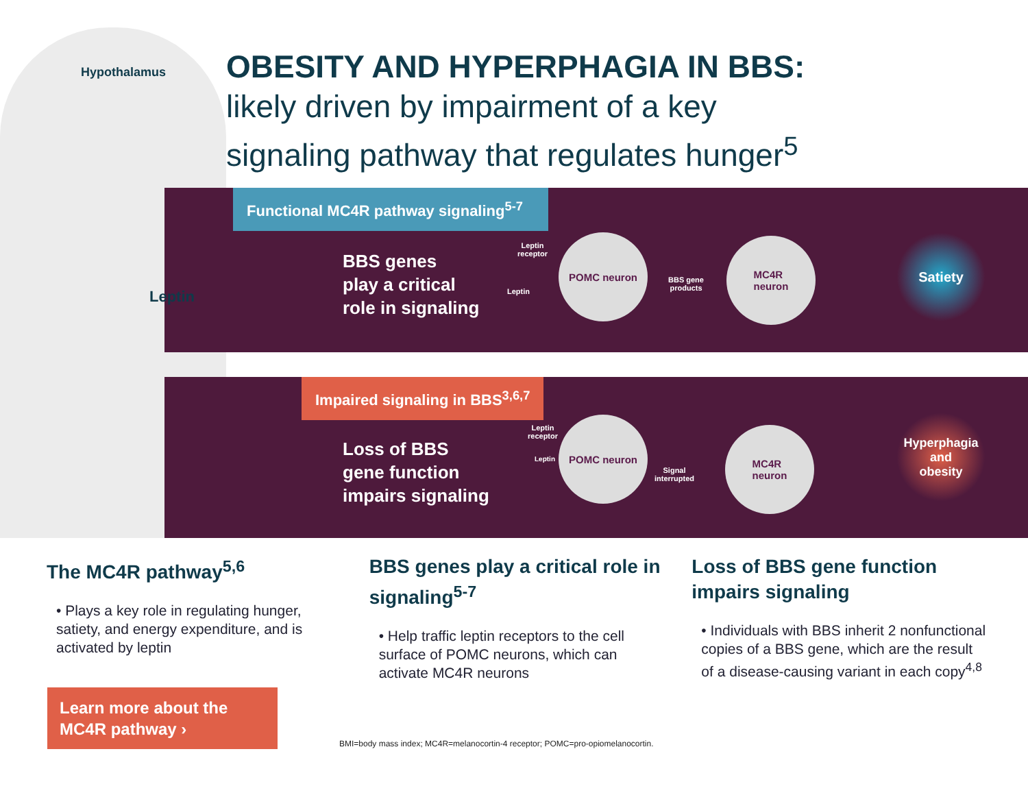Functional MC4R pathway signaling<sup>5-7</sup>
BBS genes
play a critical
role in signaling
Leptin
receptor
Leptin
POMC neuron
BBS gene
products
MC4R
neuron
Satiety
Impaired signaling in BBS<sup>3,6,7</sup>
Loss of BBS
gene function
impairs signaling
Leptin
receptor
Leptin
POMC neuron
Signal
interrupted
MC4R
neuron
Hyperphagia
and
obesity
Hypothalamus
Leptin
OBESITY AND HYPERPHAGIA IN BBS:
likely driven by impairment of a key
signaling pathway that regulates hunger<sup>5</sup>
The MC4R pathway<sup>5,6</sup>
• Plays a key role in regulating hunger, satiety, and energy expenditure, and is activated by leptin
BBS genes play a critical role in signaling<sup>5-7</sup>
• Help traffic leptin receptors to the cell surface of POMC neurons, which can activate MC4R neurons
Loss of BBS gene function impairs signaling
• Individuals with BBS inherit 2 nonfunctional copies of a BBS gene, which are the result of a disease-causing variant in each copy<sup>4,8</sup>
Learn more about the MC4R pathway ›
BMI=body mass index; MC4R=melanocortin-4 receptor; POMC=pro-opiomelanocortin.